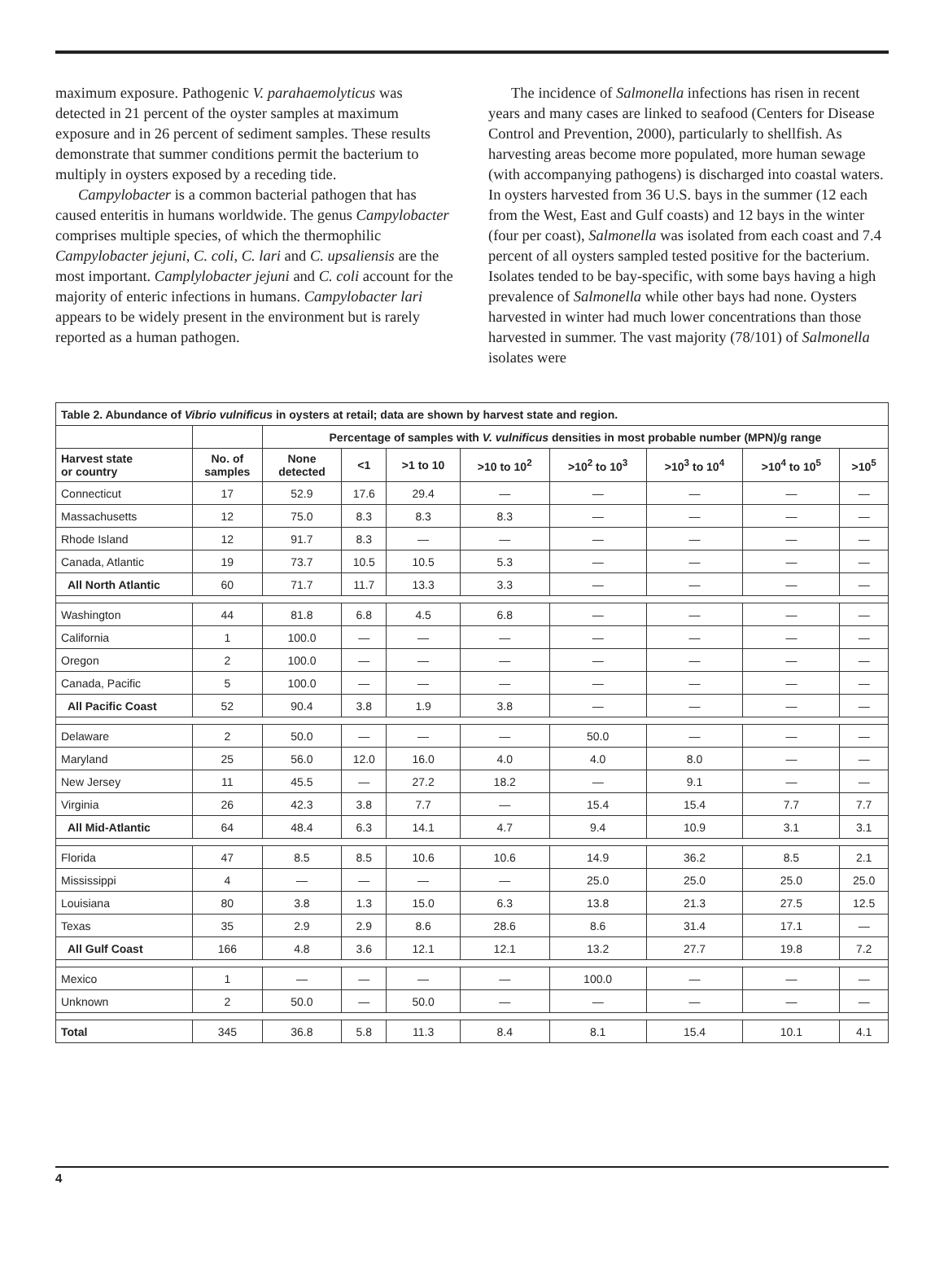maximum exposure. Pathogenic V. parahaemolyticus was detected in 21 percent of the oyster samples at maximum exposure and in 26 percent of sediment samples. These results demonstrate that summer conditions permit the bacterium to multiply in oysters exposed by a receding tide.
Campylobacter is a common bacterial pathogen that has caused enteritis in humans worldwide. The genus Campylobacter comprises multiple species, of which the thermophilic Campylobacter jejuni, C. coli, C. lari and C. upsaliensis are the most important. Camplylobacter jejuni and C. coli account for the majority of enteric infections in humans. Campylobacter lari appears to be widely present in the environment but is rarely reported as a human pathogen.
The incidence of Salmonella infections has risen in recent years and many cases are linked to seafood (Centers for Disease Control and Prevention, 2000), particularly to shellfish. As harvesting areas become more populated, more human sewage (with accompanying pathogens) is discharged into coastal waters. In oysters harvested from 36 U.S. bays in the summer (12 each from the West, East and Gulf coasts) and 12 bays in the winter (four per coast), Salmonella was isolated from each coast and 7.4 percent of all oysters sampled tested positive for the bacterium. Isolates tended to be bay-specific, with some bays having a high prevalence of Salmonella while other bays had none. Oysters harvested in winter had much lower concentrations than those harvested in summer. The vast majority (78/101) of Salmonella isolates were
| Table 2. Abundance of Vibrio vulnificus in oysters at retail; data are shown by harvest state and region. | | | | | | | | | |
| --- | --- | --- | --- | --- | --- | --- | --- | --- | --- |
| | | Percentage of samples with V. vulnificus densities in most probable number (MPN)/g range | | | | | | | |
| Harvest state or country | No. of samples | None detected | <1 | >1 to 10 | >10 to 10<sup>2</sup> | >10<sup>2</sup> to 10<sup>3</sup> | >10<sup>3</sup> to 10<sup>4</sup> | >10<sup>4</sup> to 10<sup>5</sup> | >10<sup>5</sup> |
| Connecticut | 17 | 52.9 | 17.6 | 29.4 | — | — | — | — | — |
| Massachusetts | 12 | 75.0 | 8.3 | 8.3 | 8.3 | — | — | — | — |
| Rhode Island | 12 | 91.7 | 8.3 | — | — | — | — | — | — |
| Canada, Atlantic | 19 | 73.7 | 10.5 | 10.5 | 5.3 | — | — | — | — |
| All North Atlantic | 60 | 71.7 | 11.7 | 13.3 | 3.3 | — | — | — | — |
| Washington | 44 | 81.8 | 6.8 | 4.5 | 6.8 | — | — | — | — |
| California | 1 | 100.0 | — | — | — | — | — | — | — |
| Oregon | 2 | 100.0 | — | — | — | — | — | — | — |
| Canada, Pacific | 5 | 100.0 | — | — | — | — | — | — | — |
| All Pacific Coast | 52 | 90.4 | 3.8 | 1.9 | 3.8 | — | — | — | — |
| Delaware | 2 | 50.0 | — | — | — | 50.0 | — | — | — |
| Maryland | 25 | 56.0 | 12.0 | 16.0 | 4.0 | 4.0 | 8.0 | — | — |
| New Jersey | 11 | 45.5 | — | 27.2 | 18.2 | — | 9.1 | — | — |
| Virginia | 26 | 42.3 | 3.8 | 7.7 | — | 15.4 | 15.4 | 7.7 | 7.7 |
| All Mid-Atlantic | 64 | 48.4 | 6.3 | 14.1 | 4.7 | 9.4 | 10.9 | 3.1 | 3.1 |
| Florida | 47 | 8.5 | 8.5 | 10.6 | 10.6 | 14.9 | 36.2 | 8.5 | 2.1 |
| Mississippi | 4 | — | — | — | — | 25.0 | 25.0 | 25.0 | 25.0 |
| Louisiana | 80 | 3.8 | 1.3 | 15.0 | 6.3 | 13.8 | 21.3 | 27.5 | 12.5 |
| Texas | 35 | 2.9 | 2.9 | 8.6 | 28.6 | 8.6 | 31.4 | 17.1 | — |
| All Gulf Coast | 166 | 4.8 | 3.6 | 12.1 | 12.1 | 13.2 | 27.7 | 19.8 | 7.2 |
| Mexico | 1 | — | — | — | — | 100.0 | — | — | — |
| Unknown | 2 | 50.0 | — | 50.0 | — | — | — | — | — |
| Total | 345 | 36.8 | 5.8 | 11.3 | 8.4 | 8.1 | 15.4 | 10.1 | 4.1 |
4